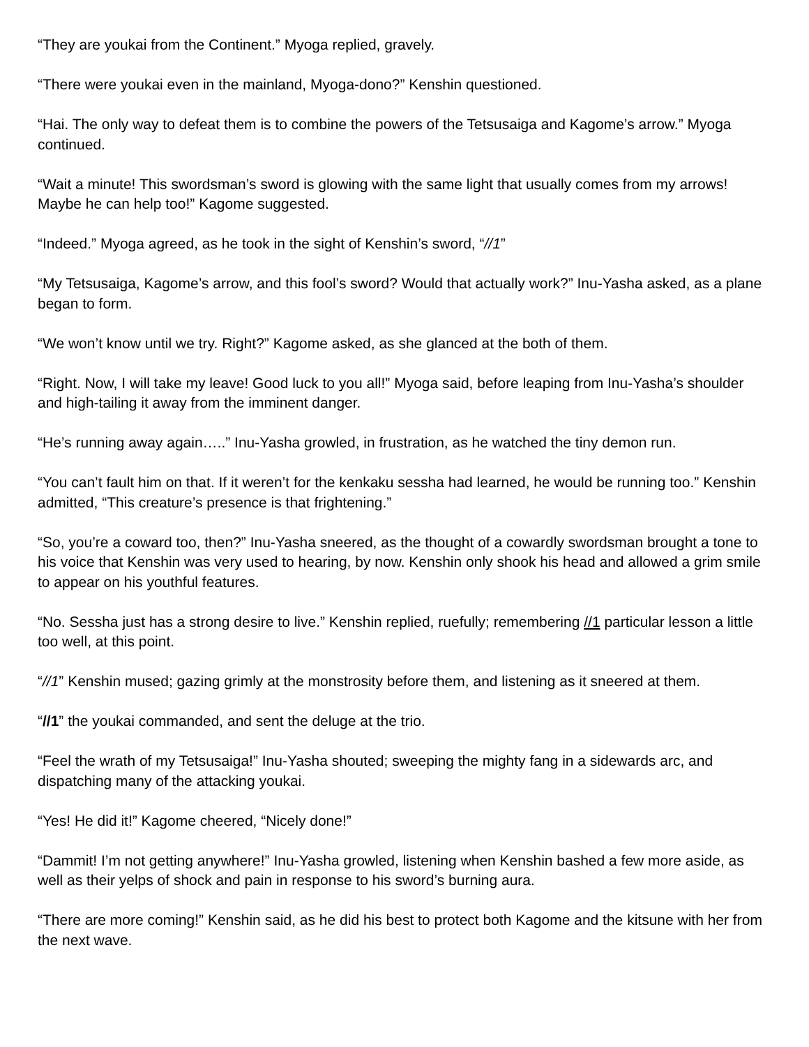“They are youkai from the Continent.” Myoga replied, gravely.
“There were youkai even in the mainland, Myoga-dono?” Kenshin questioned.
“Hai. The only way to defeat them is to combine the powers of the Tetsusaiga and Kagome’s arrow.” Myoga continued.
“Wait a minute! This swordsman’s sword is glowing with the same light that usually comes from my arrows! Maybe he can help too!” Kagome suggested.
“Indeed.” Myoga agreed, as he took in the sight of Kenshin’s sword, “//1”
“My Tetsusaiga, Kagome’s arrow, and this fool’s sword? Would that actually work?” Inu-Yasha asked, as a plane began to form.
“We won’t know until we try. Right?” Kagome asked, as she glanced at the both of them.
“Right. Now, I will take my leave! Good luck to you all!” Myoga said, before leaping from Inu-Yasha’s shoulder and high-tailing it away from the imminent danger.
“He’s running away again…..” Inu-Yasha growled, in frustration, as he watched the tiny demon run.
“You can’t fault him on that. If it weren’t for the kenkaku sessha had learned, he would be running too.” Kenshin admitted, “This creature’s presence is that frightening.”
“So, you’re a coward too, then?” Inu-Yasha sneered, as the thought of a cowardly swordsman brought a tone to his voice that Kenshin was very used to hearing, by now. Kenshin only shook his head and allowed a grim smile to appear on his youthful features.
“No. Sessha just has a strong desire to live.” Kenshin replied, ruefully; remembering //1 particular lesson a little too well, at this point.
“//1” Kenshin mused; gazing grimly at the monstrosity before them, and listening as it sneered at them.
“//1” the youkai commanded, and sent the deluge at the trio.
“Feel the wrath of my Tetsusaiga!” Inu-Yasha shouted; sweeping the mighty fang in a sidewards arc, and dispatching many of the attacking youkai.
“Yes! He did it!” Kagome cheered, “Nicely done!”
“Dammit! I’m not getting anywhere!” Inu-Yasha growled, listening when Kenshin bashed a few more aside, as well as their yelps of shock and pain in response to his sword’s burning aura.
“There are more coming!” Kenshin said, as he did his best to protect both Kagome and the kitsune with her from the next wave.